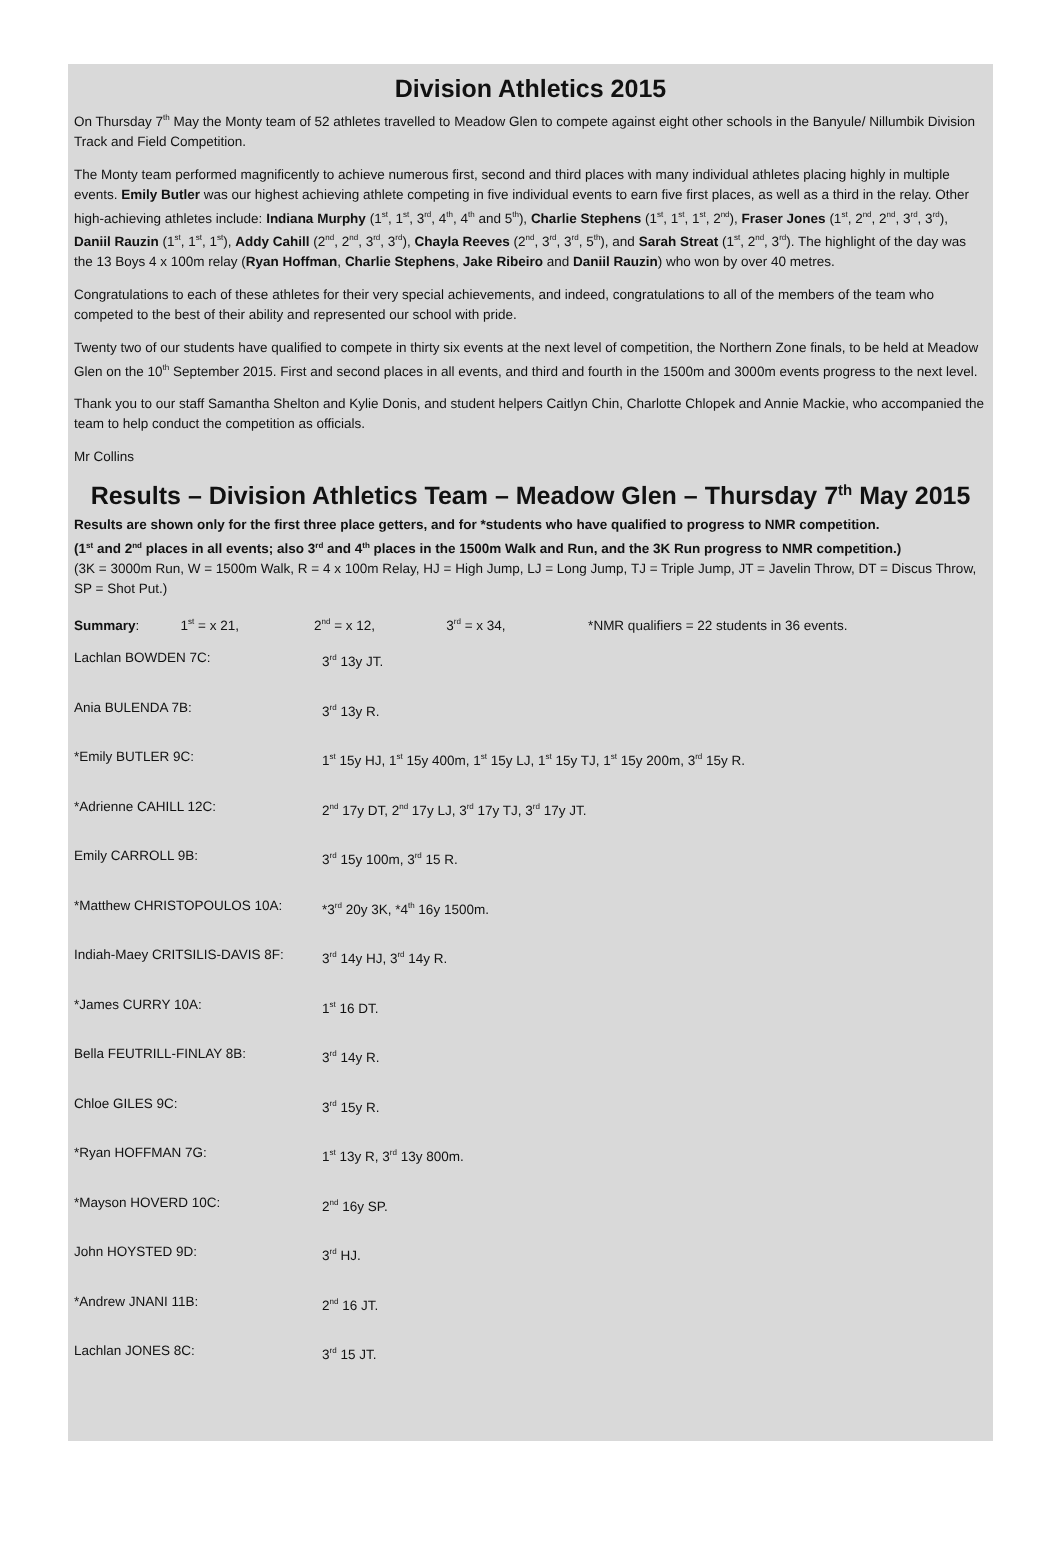Division Athletics 2015
On Thursday 7<sup>th</sup> May the Monty team of 52 athletes travelled to Meadow Glen to compete against eight other schools in the Banyule/ Nillumbik Division Track and Field Competition.
The Monty team performed magnificently to achieve numerous first, second and third places with many individual athletes placing highly in multiple events. Emily Butler was our highest achieving athlete competing in five individual events to earn five first places, as well as a third in the relay. Other high-achieving athletes include: Indiana Murphy (1<sup>st</sup>, 1<sup>st</sup>, 3<sup>rd</sup>, 4<sup>th</sup>, 4<sup>th</sup> and 5<sup>th</sup>), Charlie Stephens (1<sup>st</sup>, 1<sup>st</sup>, 1<sup>st</sup>, 2<sup>nd</sup>), Fraser Jones (1<sup>st</sup>, 2<sup>nd</sup>, 2<sup>nd</sup>, 3<sup>rd</sup>, 3<sup>rd</sup>), Daniil Rauzin (1<sup>st</sup>, 1<sup>st</sup>, 1<sup>st</sup>), Addy Cahill (2<sup>nd</sup>, 2<sup>nd</sup>, 3<sup>rd</sup>, 3<sup>rd</sup>), Chayla Reeves (2<sup>nd</sup>, 3<sup>rd</sup>, 3<sup>rd</sup>, 5<sup>th</sup>), and Sarah Streat (1<sup>st</sup>, 2<sup>nd</sup>, 3<sup>rd</sup>). The highlight of the day was the 13 Boys 4 x 100m relay (Ryan Hoffman, Charlie Stephens, Jake Ribeiro and Daniil Rauzin) who won by over 40 metres.
Congratulations to each of these athletes for their very special achievements, and indeed, congratulations to all of the members of the team who competed to the best of their ability and represented our school with pride.
Twenty two of our students have qualified to compete in thirty six events at the next level of competition, the Northern Zone finals, to be held at Meadow Glen on the 10<sup>th</sup> September 2015. First and second places in all events, and third and fourth in the 1500m and 3000m events progress to the next level.
Thank you to our staff Samantha Shelton and Kylie Donis, and student helpers Caitlyn Chin, Charlotte Chlopek and Annie Mackie, who accompanied the team to help conduct the competition as officials.
Mr Collins
Results – Division Athletics Team – Meadow Glen – Thursday 7<sup>th</sup> May 2015
Results are shown only for the first three place getters, and for *students who have qualified to progress to NMR competition.
(1<sup>st</sup> and 2<sup>nd</sup> places in all events; also 3<sup>rd</sup> and 4<sup>th</sup> places in the 1500m Walk and Run, and the 3K Run progress to NMR competition.)
(3K = 3000m Run, W = 1500m Walk, R = 4 x 100m Relay, HJ = High Jump, LJ = Long Jump, TJ = Triple Jump, JT = Javelin Throw, DT = Discus Throw, SP = Shot Put.)
Summary: 1<sup>st</sup> = x 21, 2<sup>nd</sup> = x 12, 3<sup>rd</sup> = x 34, *NMR qualifiers = 22 students in 36 events.
| Lachlan BOWDEN 7C: | 3<sup>rd</sup> 13y JT. |
| Ania BULENDA 7B: | 3<sup>rd</sup> 13y R. |
| *Emily BUTLER 9C: | 1<sup>st</sup> 15y HJ, 1<sup>st</sup> 15y 400m, 1<sup>st</sup> 15y LJ, 1<sup>st</sup> 15y TJ, 1<sup>st</sup> 15y 200m, 3<sup>rd</sup> 15y R. |
| *Adrienne CAHILL 12C: | 2<sup>nd</sup> 17y DT, 2<sup>nd</sup> 17y LJ, 3<sup>rd</sup> 17y TJ, 3<sup>rd</sup> 17y JT. |
| Emily CARROLL 9B: | 3<sup>rd</sup> 15y 100m, 3<sup>rd</sup> 15 R. |
| *Matthew CHRISTOPOULOS 10A: | *3<sup>rd</sup> 20y 3K, *4<sup>th</sup> 16y 1500m. |
| Indiah-Maey CRITSILIS-DAVIS 8F: | 3<sup>rd</sup> 14y HJ, 3<sup>rd</sup> 14y R. |
| *James CURRY 10A: | 1<sup>st</sup> 16 DT. |
| Bella FEUTRILL-FINLAY 8B: | 3<sup>rd</sup> 14y R. |
| Chloe GILES 9C: | 3<sup>rd</sup> 15y R. |
| *Ryan HOFFMAN 7G: | 1<sup>st</sup> 13y R, 3<sup>rd</sup> 13y 800m. |
| *Mayson HOVERD 10C: | 2<sup>nd</sup> 16y SP. |
| John HOYSTED 9D: | 3<sup>rd</sup> HJ. |
| *Andrew JNANI 11B: | 2<sup>nd</sup> 16 JT. |
| Lachlan JONES 8C: | 3<sup>rd</sup> 15 JT. |